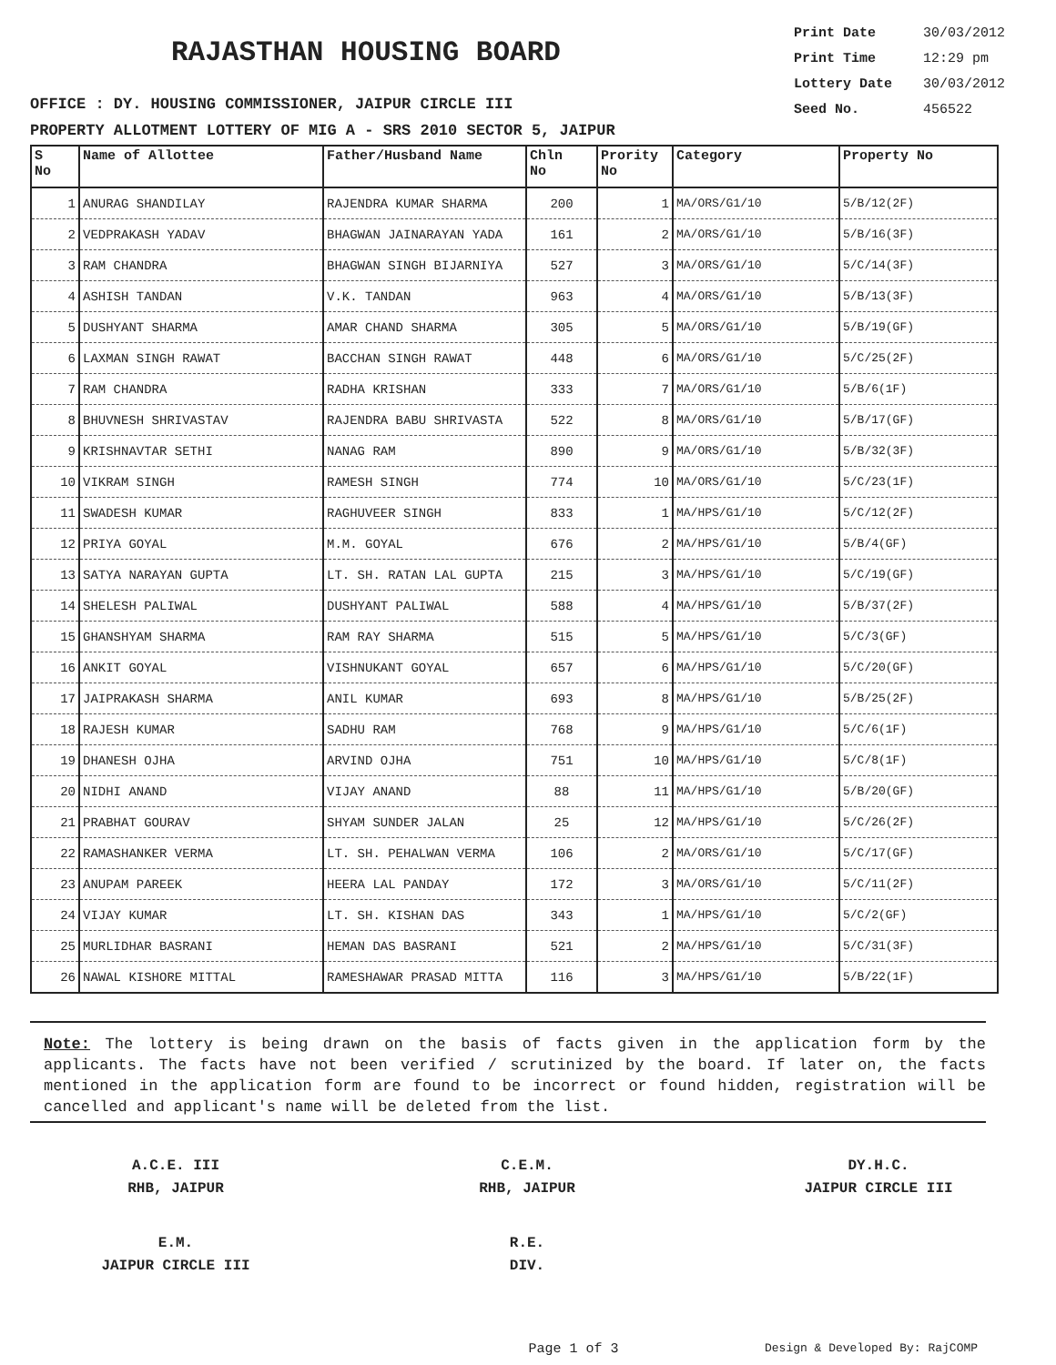RAJASTHAN HOUSING BOARD
OFFICE : DY. HOUSING COMMISSIONER, JAIPUR CIRCLE III
PROPERTY ALLOTMENT LOTTERY OF MIG A - SRS 2010 SECTOR 5, JAIPUR
Print Date 30/03/2012
Print Time 12:29 pm
Lottery Date 30/03/2012
Seed No. 456522
| S No | Name of Allottee | Father/Husband Name | Chln No | Prority No | Category | Property No |
| --- | --- | --- | --- | --- | --- | --- |
| 1 | ANURAG SHANDILAY | RAJENDRA KUMAR SHARMA | 200 | 1 | MA/ORS/G1/10 | 5/B/12(2F) |
| 2 | VEDPRAKASH YADAV | BHAGWAN JAINARAYAN YADA | 161 | 2 | MA/ORS/G1/10 | 5/B/16(3F) |
| 3 | RAM CHANDRA | BHAGWAN SINGH BIJARNIYA | 527 | 3 | MA/ORS/G1/10 | 5/C/14(3F) |
| 4 | ASHISH TANDAN | V.K. TANDAN | 963 | 4 | MA/ORS/G1/10 | 5/B/13(3F) |
| 5 | DUSHYANT SHARMA | AMAR CHAND SHARMA | 305 | 5 | MA/ORS/G1/10 | 5/B/19(GF) |
| 6 | LAXMAN SINGH RAWAT | BACCHAN SINGH RAWAT | 448 | 6 | MA/ORS/G1/10 | 5/C/25(2F) |
| 7 | RAM CHANDRA | RADHA KRISHAN | 333 | 7 | MA/ORS/G1/10 | 5/B/6(1F) |
| 8 | BHUVNESH SHRIVASTAV | RAJENDRA BABU SHRIVASTA | 522 | 8 | MA/ORS/G1/10 | 5/B/17(GF) |
| 9 | KRISHNAVTAR SETHI | NANAG RAM | 890 | 9 | MA/ORS/G1/10 | 5/B/32(3F) |
| 10 | VIKRAM SINGH | RAMESH SINGH | 774 | 10 | MA/ORS/G1/10 | 5/C/23(1F) |
| 11 | SWADESH KUMAR | RAGHUVEER SINGH | 833 | 1 | MA/HPS/G1/10 | 5/C/12(2F) |
| 12 | PRIYA GOYAL | M.M. GOYAL | 676 | 2 | MA/HPS/G1/10 | 5/B/4(GF) |
| 13 | SATYA NARAYAN GUPTA | LT. SH. RATAN LAL GUPTA | 215 | 3 | MA/HPS/G1/10 | 5/C/19(GF) |
| 14 | SHELESH PALIWAL | DUSHYANT PALIWAL | 588 | 4 | MA/HPS/G1/10 | 5/B/37(2F) |
| 15 | GHANSHYAM SHARMA | RAM RAY SHARMA | 515 | 5 | MA/HPS/G1/10 | 5/C/3(GF) |
| 16 | ANKIT GOYAL | VISHNUKANT GOYAL | 657 | 6 | MA/HPS/G1/10 | 5/C/20(GF) |
| 17 | JAIPRAKASH SHARMA | ANIL KUMAR | 693 | 8 | MA/HPS/G1/10 | 5/B/25(2F) |
| 18 | RAJESH KUMAR | SADHU RAM | 768 | 9 | MA/HPS/G1/10 | 5/C/6(1F) |
| 19 | DHANESH OJHA | ARVIND OJHA | 751 | 10 | MA/HPS/G1/10 | 5/C/8(1F) |
| 20 | NIDHI ANAND | VIJAY ANAND | 88 | 11 | MA/HPS/G1/10 | 5/B/20(GF) |
| 21 | PRABHAT GOURAV | SHYAM SUNDER JALAN | 25 | 12 | MA/HPS/G1/10 | 5/C/26(2F) |
| 22 | RAMASHANKER VERMA | LT. SH. PEHALWAN VERMA | 106 | 2 | MA/ORS/G1/10 | 5/C/17(GF) |
| 23 | ANUPAM PAREEK | HEERA LAL PANDAY | 172 | 3 | MA/ORS/G1/10 | 5/C/11(2F) |
| 24 | VIJAY KUMAR | LT. SH. KISHAN DAS | 343 | 1 | MA/HPS/G1/10 | 5/C/2(GF) |
| 25 | MURLIDHAR BASRANI | HEMAN DAS BASRANI | 521 | 2 | MA/HPS/G1/10 | 5/C/31(3F) |
| 26 | NAWAL KISHORE MITTAL | RAMESHAWAR PRASAD MITTA | 116 | 3 | MA/HPS/G1/10 | 5/B/22(1F) |
Note: The lottery is being drawn on the basis of facts given in the application form by the applicants. The facts have not been verified / scrutinized by the board. If later on, the facts mentioned in the application form are found to be incorrect or found hidden, registration will be cancelled and applicant's name will be deleted from the list.
A.C.E. III
RHB, JAIPUR
C.E.M.
RHB, JAIPUR
DY.H.C.
JAIPUR CIRCLE III
E.M.
JAIPUR CIRCLE III
R.E.
DIV.
Page 1 of 3
Design & Developed By: RajCOMP